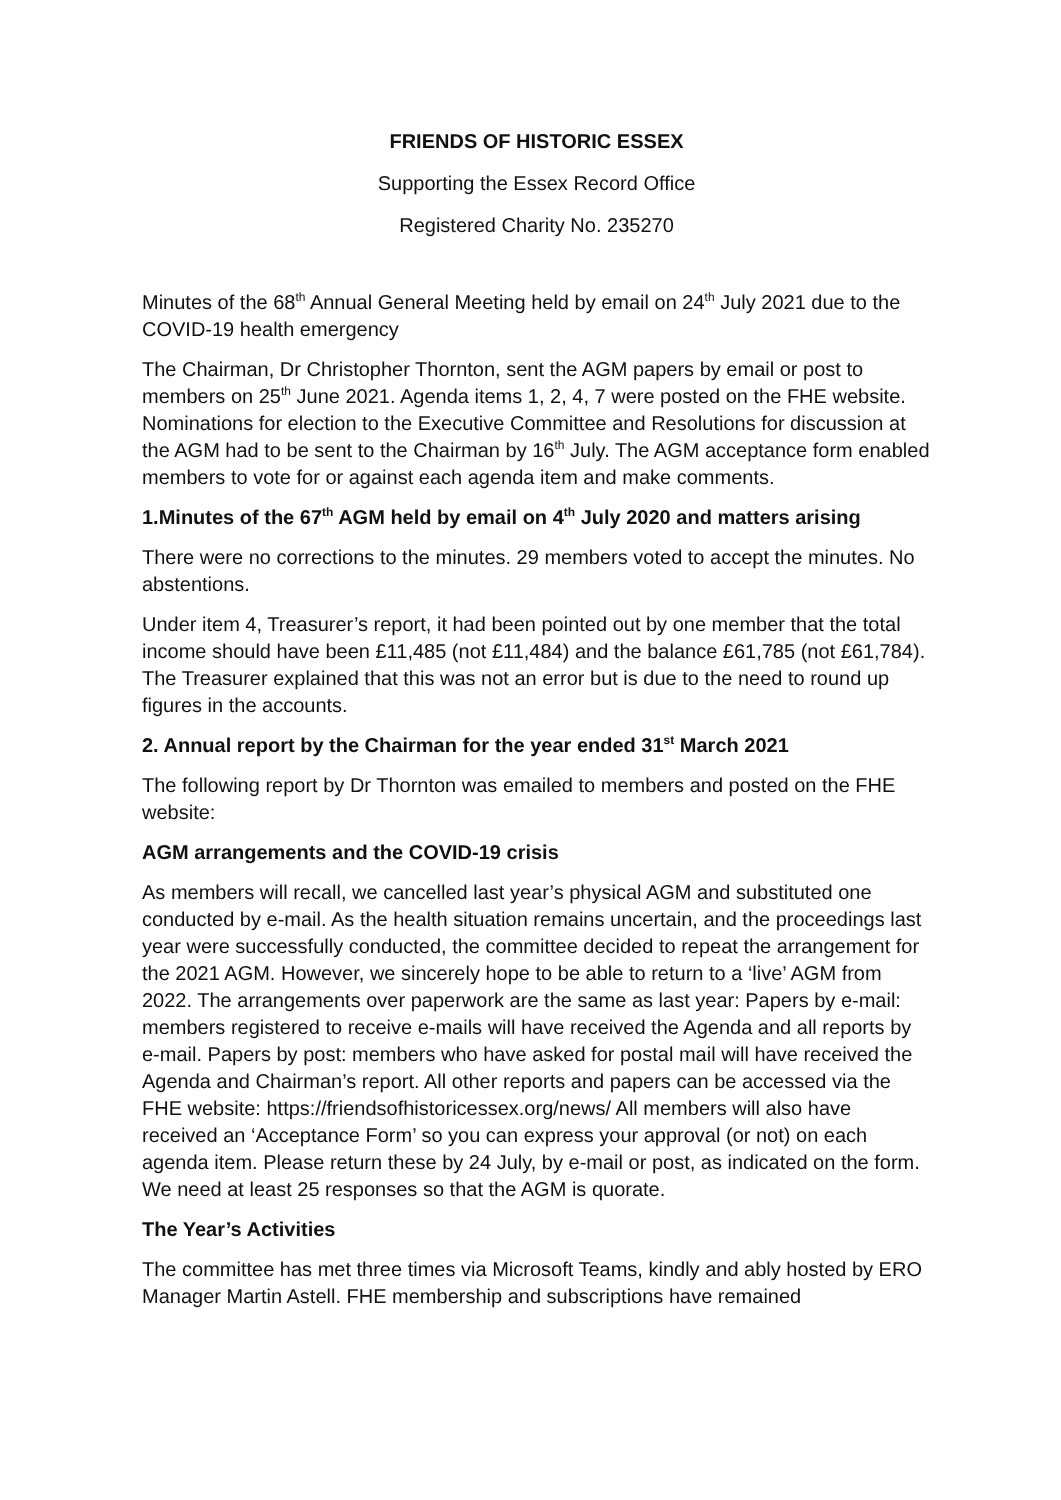FRIENDS OF HISTORIC ESSEX
Supporting the Essex Record Office
Registered Charity No. 235270
Minutes of the 68<sup>th</sup> Annual General Meeting held by email on 24<sup>th</sup> July 2021 due to the COVID-19 health emergency
The Chairman, Dr Christopher Thornton, sent the AGM papers by email or post to members on 25<sup>th</sup> June 2021. Agenda items 1, 2, 4, 7 were posted on the FHE website. Nominations for election to the Executive Committee and Resolutions for discussion at the AGM had to be sent to the Chairman by 16<sup>th</sup> July. The AGM acceptance form enabled members to vote for or against each agenda item and make comments.
1.Minutes of the 67<sup>th</sup> AGM held by email on 4<sup>th</sup> July 2020 and matters arising
There were no corrections to the minutes. 29 members voted to accept the minutes. No abstentions.
Under item 4, Treasurer’s report, it had been pointed out by one member that the total income should have been £11,485 (not £11,484) and the balance £61,785 (not £61,784). The Treasurer explained that this was not an error but is due to the need to round up figures in the accounts.
2. Annual report by the Chairman for the year ended 31<sup>st</sup> March 2021
The following report by Dr Thornton was emailed to members and posted on the FHE website:
AGM arrangements and the COVID-19 crisis
As members will recall, we cancelled last year’s physical AGM and substituted one conducted by e-mail. As the health situation remains uncertain, and the proceedings last year were successfully conducted, the committee decided to repeat the arrangement for the 2021 AGM. However, we sincerely hope to be able to return to a ‘live’ AGM from 2022. The arrangements over paperwork are the same as last year: Papers by e-mail: members registered to receive e-mails will have received the Agenda and all reports by e-mail. Papers by post: members who have asked for postal mail will have received the Agenda and Chairman’s report. All other reports and papers can be accessed via the FHE website: https://friendsofhistoricessex.org/news/ All members will also have received an ‘Acceptance Form’ so you can express your approval (or not) on each agenda item. Please return these by 24 July, by e-mail or post, as indicated on the form. We need at least 25 responses so that the AGM is quorate.
The Year’s Activities
The committee has met three times via Microsoft Teams, kindly and ably hosted by ERO Manager Martin Astell. FHE membership and subscriptions have remained